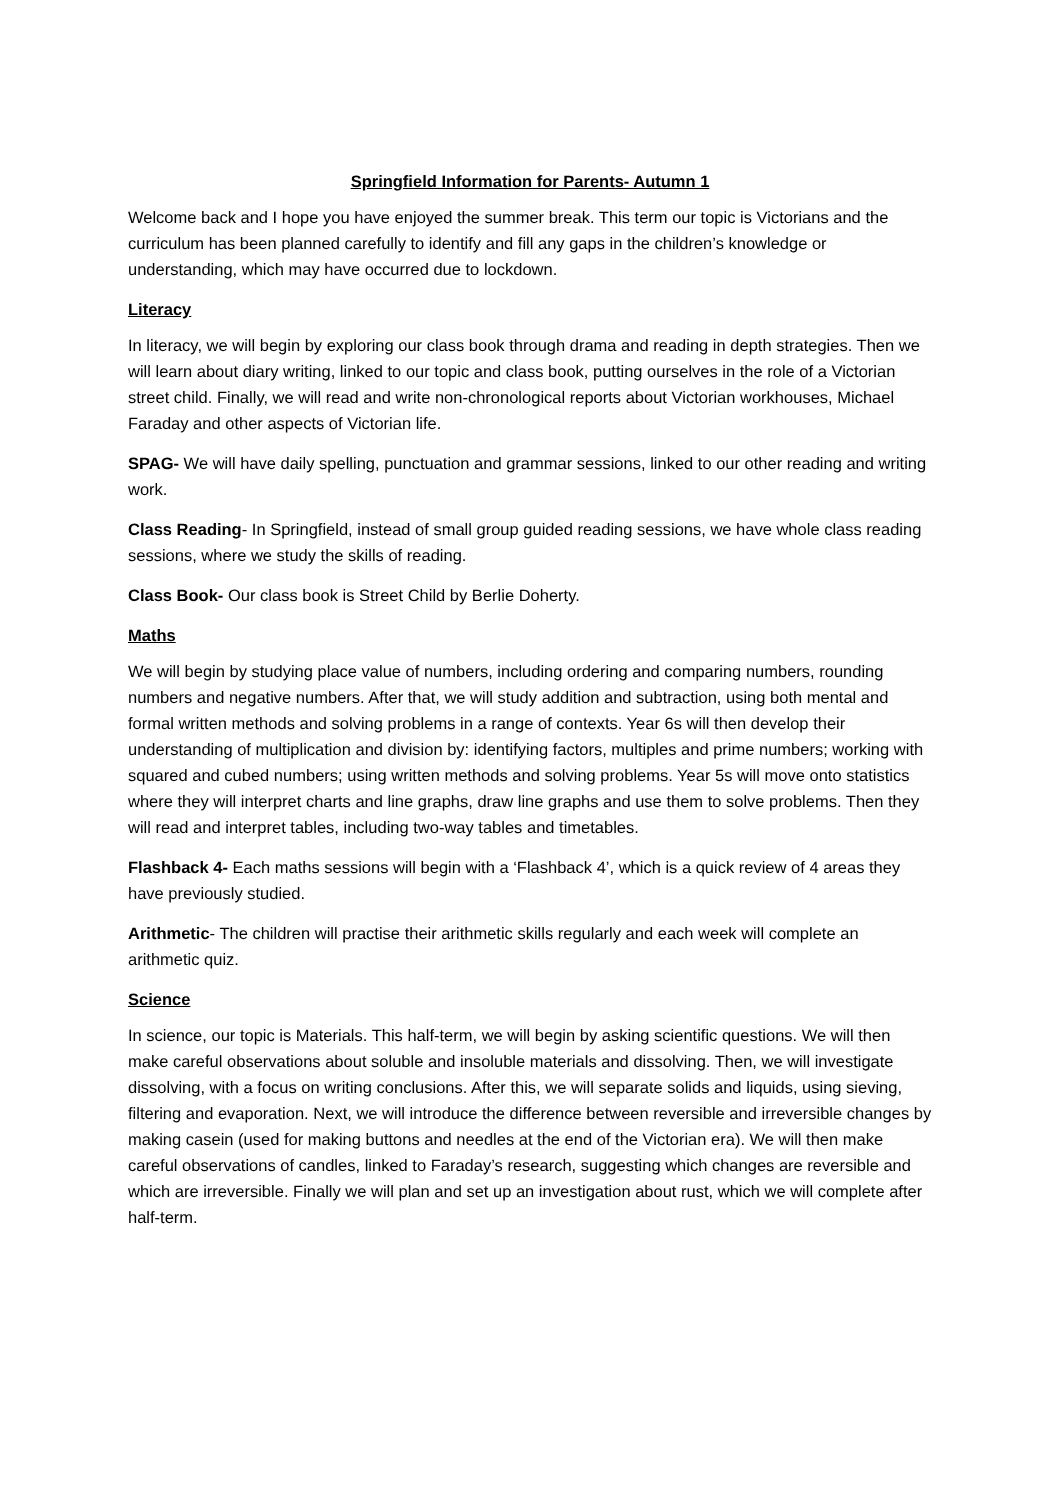Springfield Information for Parents- Autumn 1
Welcome back and I hope you have enjoyed the summer break. This term our topic is Victorians and the curriculum has been planned carefully to identify and fill any gaps in the children’s knowledge or understanding, which may have occurred due to lockdown.
Literacy
In literacy, we will begin by exploring our class book through drama and reading in depth strategies. Then we will learn about diary writing, linked to our topic and class book, putting ourselves in the role of a Victorian street child. Finally, we will read and write non-chronological reports about Victorian workhouses, Michael Faraday and other aspects of Victorian life.
SPAG- We will have daily spelling, punctuation and grammar sessions, linked to our other reading and writing work.
Class Reading- In Springfield, instead of small group guided reading sessions, we have whole class reading sessions, where we study the skills of reading.
Class Book- Our class book is Street Child by Berlie Doherty.
Maths
We will begin by studying place value of numbers, including ordering and comparing numbers, rounding numbers and negative numbers. After that, we will study addition and subtraction, using both mental and formal written methods and solving problems in a range of contexts. Year 6s will then develop their understanding of multiplication and division by: identifying factors, multiples and prime numbers; working with squared and cubed numbers; using written methods and solving problems. Year 5s will move onto statistics where they will interpret charts and line graphs, draw line graphs and use them to solve problems. Then they will read and interpret tables, including two-way tables and timetables.
Flashback 4- Each maths sessions will begin with a ‘Flashback 4’, which is a quick review of 4 areas they have previously studied.
Arithmetic- The children will practise their arithmetic skills regularly and each week will complete an arithmetic quiz.
Science
In science, our topic is Materials. This half-term, we will begin by asking scientific questions. We will then make careful observations about soluble and insoluble materials and dissolving. Then, we will investigate dissolving, with a focus on writing conclusions. After this, we will separate solids and liquids, using sieving, filtering and evaporation. Next, we will introduce the difference between reversible and irreversible changes by making casein (used for making buttons and needles at the end of the Victorian era). We will then make careful observations of candles, linked to Faraday’s research, suggesting which changes are reversible and which are irreversible. Finally we will plan and set up an investigation about rust, which we will complete after half-term.